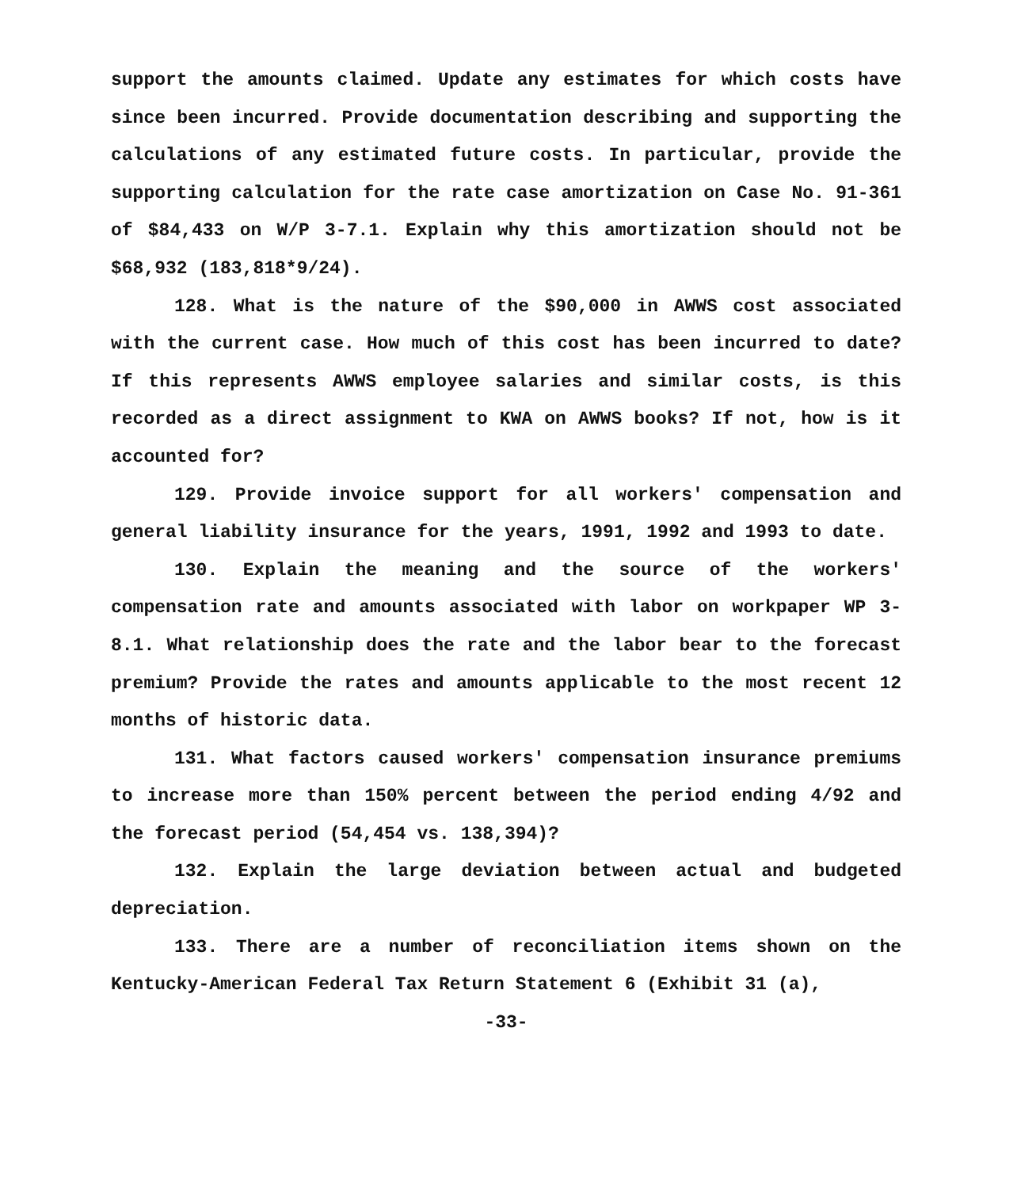support the amounts claimed. Update any estimates for which costs have since been incurred. Provide documentation describing and supporting the calculations of any estimated future costs. In particular, provide the supporting calculation for the rate case amortization on Case No. 91-361 of $84,433 on W/P 3-7.1. Explain why this amortization should not be $68,932 (183,818*9/24).
128. What is the nature of the $90,000 in AWWS cost associated with the current case. How much of this cost has been incurred to date? If this represents AWWS employee salaries and similar costs, is this recorded as a direct assignment to KWA on AWWS books? If not, how is it accounted for?
129. Provide invoice support for all workers' compensation and general liability insurance for the years, 1991, 1992 and 1993 to date.
130. Explain the meaning and the source of the workers' compensation rate and amounts associated with labor on workpaper WP 3-8.1. What relationship does the rate and the labor bear to the forecast premium? Provide the rates and amounts applicable to the most recent 12 months of historic data.
131. What factors caused workers' compensation insurance premiums to increase more than 150% percent between the period ending 4/92 and the forecast period (54,454 vs. 138,394)?
132. Explain the large deviation between actual and budgeted depreciation.
133. There are a number of reconciliation items shown on the Kentucky-American Federal Tax Return Statement 6 (Exhibit 31 (a),
-33-